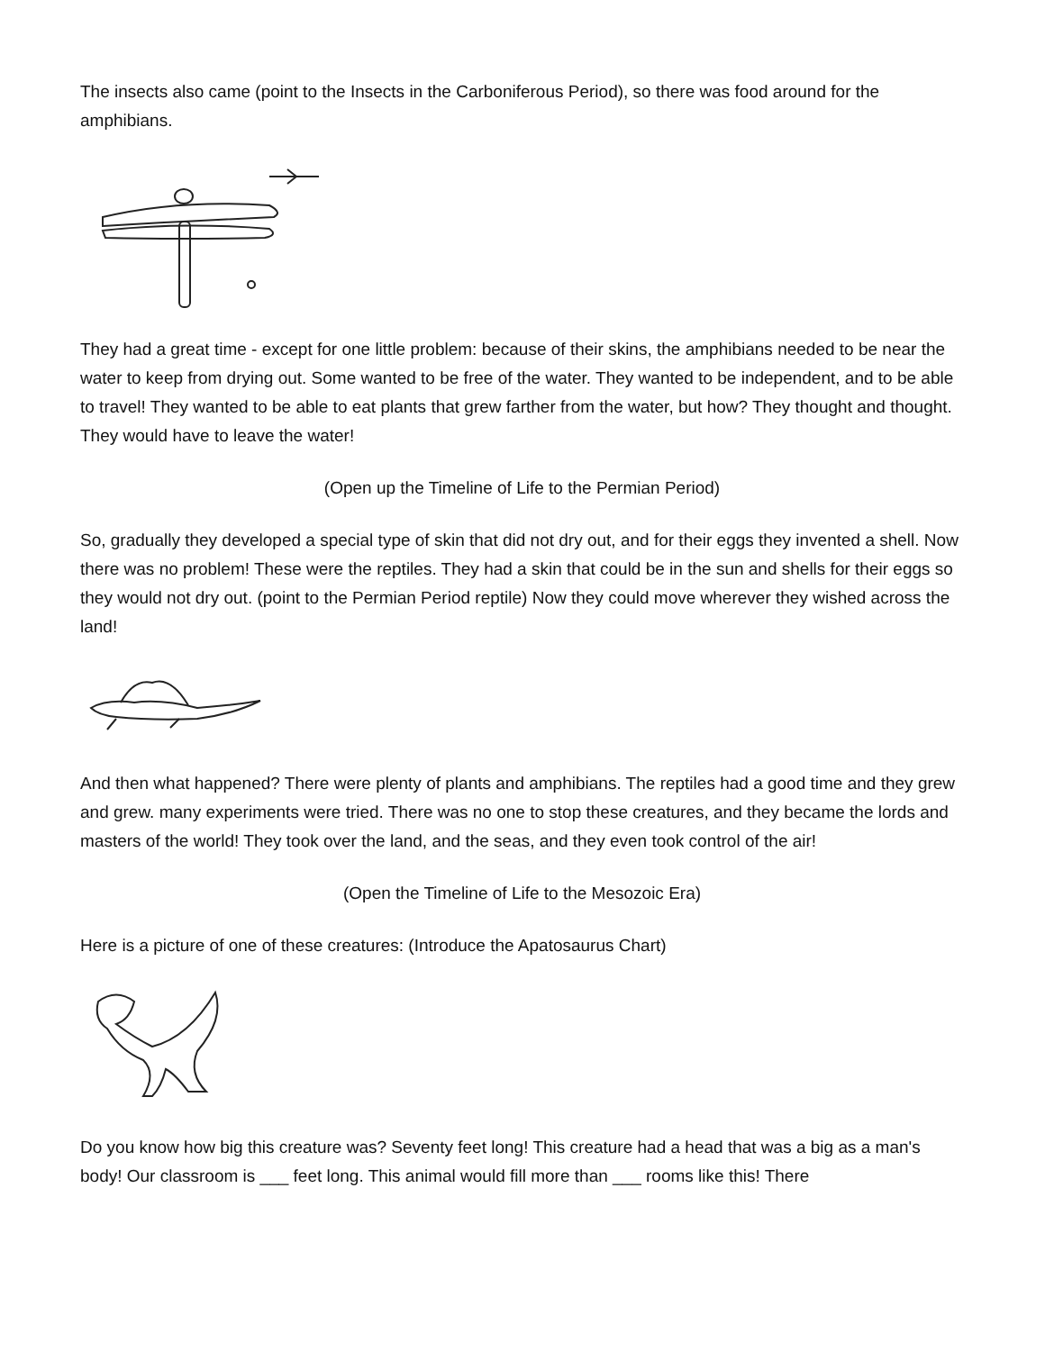The insects also came (point to the Insects in the Carboniferous Period), so there was food around for the amphibians.
They had a great time - except for one little problem: because of their skins, the amphibians needed to be near the water to keep from drying out. Some wanted to be free of the water. They wanted to be independent, and to be able to travel! They wanted to be able to eat plants that grew farther from the water, but how? They thought and thought. They would have to leave the water!
(Open up the Timeline of Life to the Permian Period)
So, gradually they developed a special type of skin that did not dry out, and for their eggs they invented a shell. Now there was no problem! These were the reptiles. They had a skin that could be in the sun and shells for their eggs so they would not dry out. (point to the Permian Period reptile) Now they could move wherever they wished across the land!
And then what happened? There were plenty of plants and amphibians. The reptiles had a good time and they grew and grew. many experiments were tried. There was no one to stop these creatures, and they became the lords and masters of the world! They took over the land, and the seas, and they even took control of the air!
(Open the Timeline of Life to the Mesozoic Era)
Here is a picture of one of these creatures: (Introduce the Apatosaurus Chart)
Do you know how big this creature was? Seventy feet long! This creature had a head that was a big as a man's body! Our classroom is ___ feet long. This animal would fill more than ___ rooms like this! There